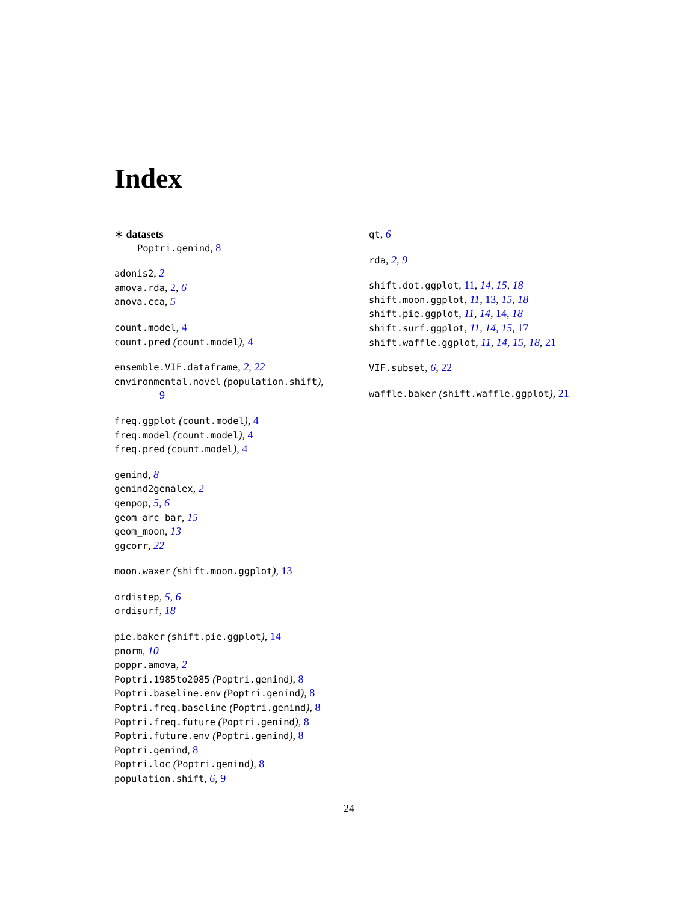Index
∗ datasets
Poptri.genind, 8
adonis2, 2
amova.rda, 2, 6
anova.cca, 5
count.model, 4
count.pred (count.model), 4
ensemble.VIF.dataframe, 2, 22
environmental.novel (population.shift),
9
freq.ggplot (count.model), 4
freq.model (count.model), 4
freq.pred (count.model), 4
genind, 8
genind2genalex, 2
genpop, 5, 6
geom_arc_bar, 15
geom_moon, 13
ggcorr, 22
moon.waxer (shift.moon.ggplot), 13
ordistep, 5, 6
ordisurf, 18
pie.baker (shift.pie.ggplot), 14
pnorm, 10
poppr.amova, 2
Poptri.1985to2085 (Poptri.genind), 8
Poptri.baseline.env (Poptri.genind), 8
Poptri.freq.baseline (Poptri.genind), 8
Poptri.freq.future (Poptri.genind), 8
Poptri.future.env (Poptri.genind), 8
Poptri.genind, 8
Poptri.loc (Poptri.genind), 8
population.shift, 6, 9
qt, 6
rda, 2, 9
shift.dot.ggplot, 11, 14, 15, 18
shift.moon.ggplot, 11, 13, 15, 18
shift.pie.ggplot, 11, 14, 14, 18
shift.surf.ggplot, 11, 14, 15, 17
shift.waffle.ggplot, 11, 14, 15, 18, 21
VIF.subset, 6, 22
waffle.baker (shift.waffle.ggplot), 21
24